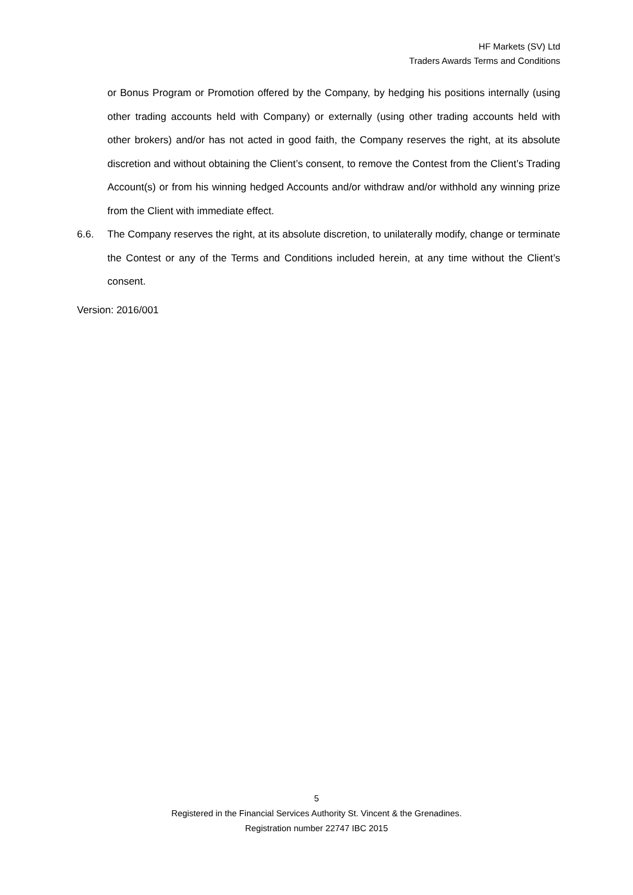HF Markets (SV) Ltd
Traders Awards Terms and Conditions
or Bonus Program or Promotion offered by the Company, by hedging his positions internally (using other trading accounts held with Company) or externally (using other trading accounts held with other brokers) and/or has not acted in good faith, the Company reserves the right, at its absolute discretion and without obtaining the Client’s consent, to remove the Contest from the Client’s Trading Account(s) or from his winning hedged Accounts and/or withdraw and/or withhold any winning prize from the Client with immediate effect.
6.6. The Company reserves the right, at its absolute discretion, to unilaterally modify, change or terminate the Contest or any of the Terms and Conditions included herein, at any time without the Client’s consent.
Version: 2016/001
5
Registered in the Financial Services Authority St. Vincent & the Grenadines.
Registration number 22747 IBC 2015